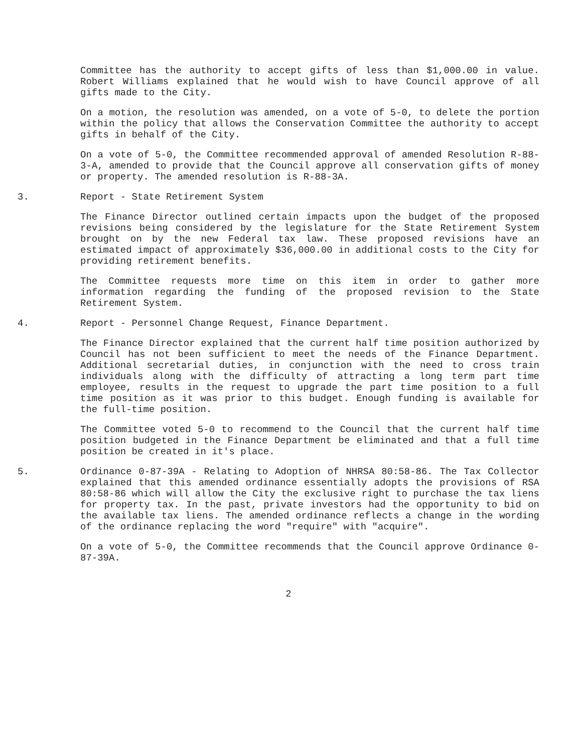Committee has the authority to accept gifts of less than $1,000.00 in value. Robert Williams explained that he would wish to have Council approve of all gifts made to the City.
On a motion, the resolution was amended, on a vote of 5-0, to delete the portion within the policy that allows the Conservation Committee the authority to accept gifts in behalf of the City.
On a vote of 5-0, the Committee recommended approval of amended Resolution R-88-3-A, amended to provide that the Council approve all conservation gifts of money or property. The amended resolution is R-88-3A.
3. Report - State Retirement System
The Finance Director outlined certain impacts upon the budget of the proposed revisions being considered by the legislature for the State Retirement System brought on by the new Federal tax law. These proposed revisions have an estimated impact of approximately $36,000.00 in additional costs to the City for providing retirement benefits.
The Committee requests more time on this item in order to gather more information regarding the funding of the proposed revision to the State Retirement System.
4. Report - Personnel Change Request, Finance Department.
The Finance Director explained that the current half time position authorized by Council has not been sufficient to meet the needs of the Finance Department. Additional secretarial duties, in conjunction with the need to cross train individuals along with the difficulty of attracting a long term part time employee, results in the request to upgrade the part time position to a full time position as it was prior to this budget. Enough funding is available for the full-time position.
The Committee voted 5-0 to recommend to the Council that the current half time position budgeted in the Finance Department be eliminated and that a full time position be created in it's place.
5. Ordinance 0-87-39A - Relating to Adoption of NHRSA 80:58-86. The Tax Collector explained that this amended ordinance essentially adopts the provisions of RSA 80:58-86 which will allow the City the exclusive right to purchase the tax liens for property tax. In the past, private investors had the opportunity to bid on the available tax liens. The amended ordinance reflects a change in the wording of the ordinance replacing the word "require" with "acquire".
On a vote of 5-0, the Committee recommends that the Council approve Ordinance 0-87-39A.
2